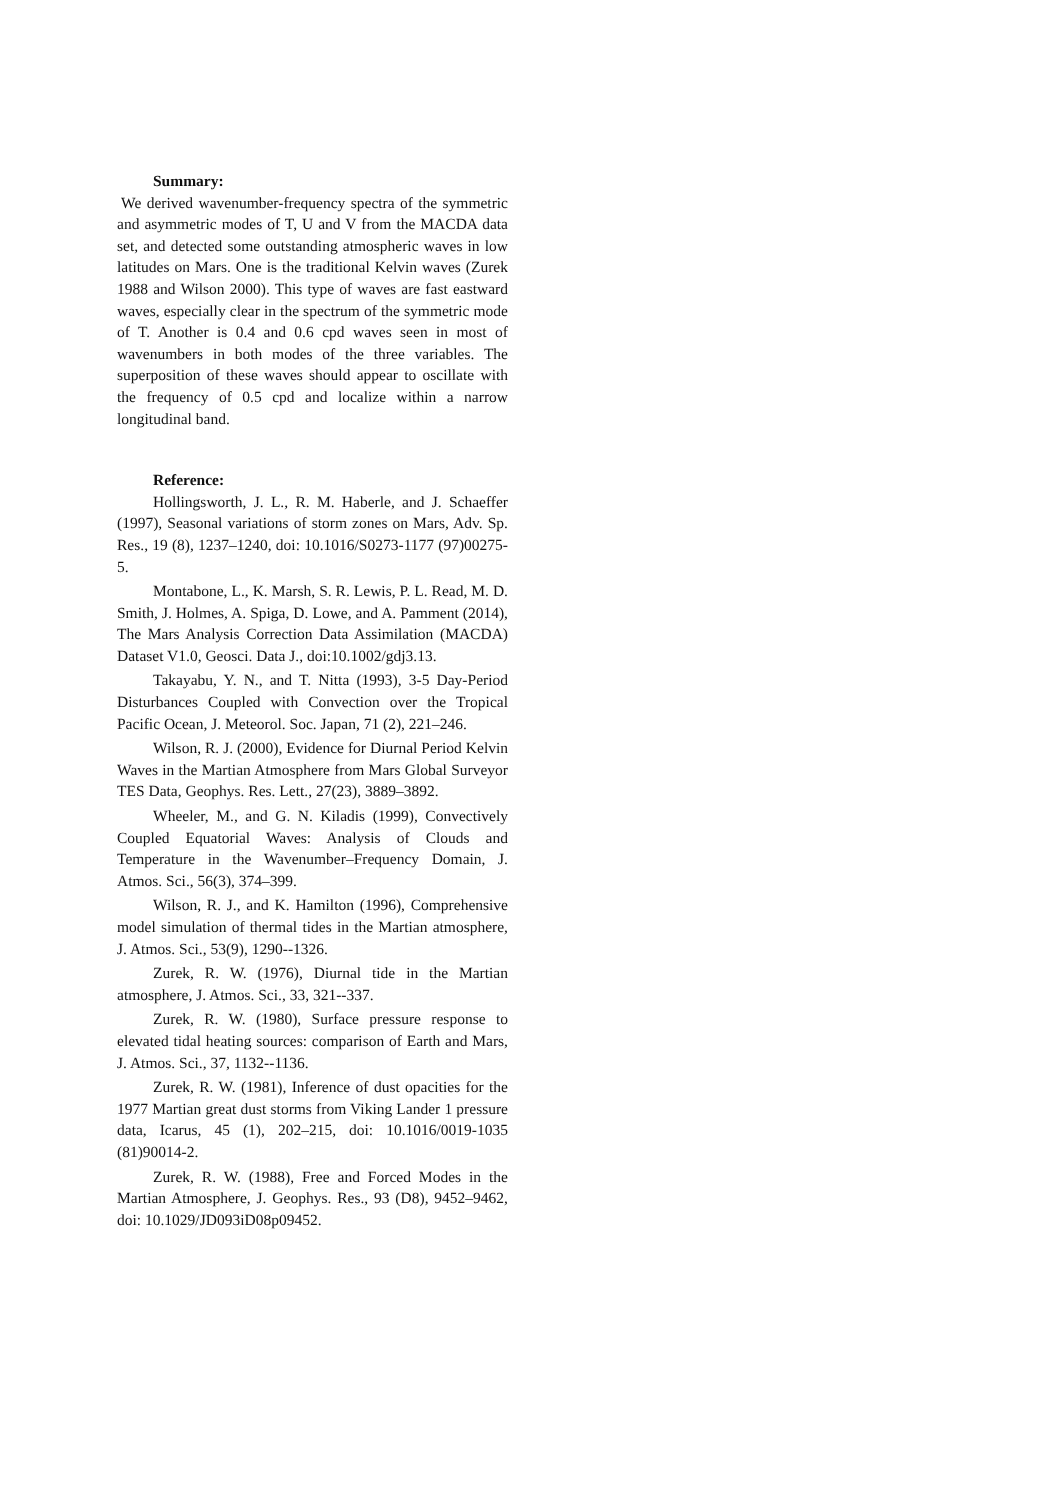Summary:
We derived wavenumber-frequency spectra of the symmetric and asymmetric modes of T, U and V from the MACDA data set, and detected some outstanding atmospheric waves in low latitudes on Mars. One is the traditional Kelvin waves (Zurek 1988 and Wilson 2000). This type of waves are fast eastward waves, especially clear in the spectrum of the symmetric mode of T. Another is 0.4 and 0.6 cpd waves seen in most of wavenumbers in both modes of the three variables. The superposition of these waves should appear to oscillate with the frequency of 0.5 cpd and localize within a narrow longitudinal band.
Reference:
Hollingsworth, J. L., R. M. Haberle, and J. Schaeffer (1997), Seasonal variations of storm zones on Mars, Adv. Sp. Res., 19 (8), 1237–1240, doi: 10.1016/S0273-1177 (97)00275-5.
Montabone, L., K. Marsh, S. R. Lewis, P. L. Read, M. D. Smith, J. Holmes, A. Spiga, D. Lowe, and A. Pamment (2014), The Mars Analysis Correction Data Assimilation (MACDA) Dataset V1.0, Geosci. Data J., doi:10.1002/gdj3.13.
Takayabu, Y. N., and T. Nitta (1993), 3-5 Day-Period Disturbances Coupled with Convection over the Tropical Pacific Ocean, J. Meteorol. Soc. Japan, 71 (2), 221–246.
Wilson, R. J. (2000), Evidence for Diurnal Period Kelvin Waves in the Martian Atmosphere from Mars Global Surveyor TES Data, Geophys. Res. Lett., 27(23), 3889–3892.
Wheeler, M., and G. N. Kiladis (1999), Convectively Coupled Equatorial Waves: Analysis of Clouds and Temperature in the Wavenumber–Frequency Domain, J. Atmos. Sci., 56(3), 374–399.
Wilson, R. J., and K. Hamilton (1996), Comprehensive model simulation of thermal tides in the Martian atmosphere, J. Atmos. Sci., 53(9), 1290--1326.
Zurek, R. W. (1976), Diurnal tide in the Martian atmosphere, J. Atmos. Sci., 33, 321--337.
Zurek, R. W. (1980), Surface pressure response to elevated tidal heating sources: comparison of Earth and Mars, J. Atmos. Sci., 37, 1132--1136.
Zurek, R. W. (1981), Inference of dust opacities for the 1977 Martian great dust storms from Viking Lander 1 pressure data, Icarus, 45 (1), 202–215, doi: 10.1016/0019-1035 (81)90014-2.
Zurek, R. W. (1988), Free and Forced Modes in the Martian Atmosphere, J. Geophys. Res., 93 (D8), 9452–9462, doi: 10.1029/JD093iD08p09452.